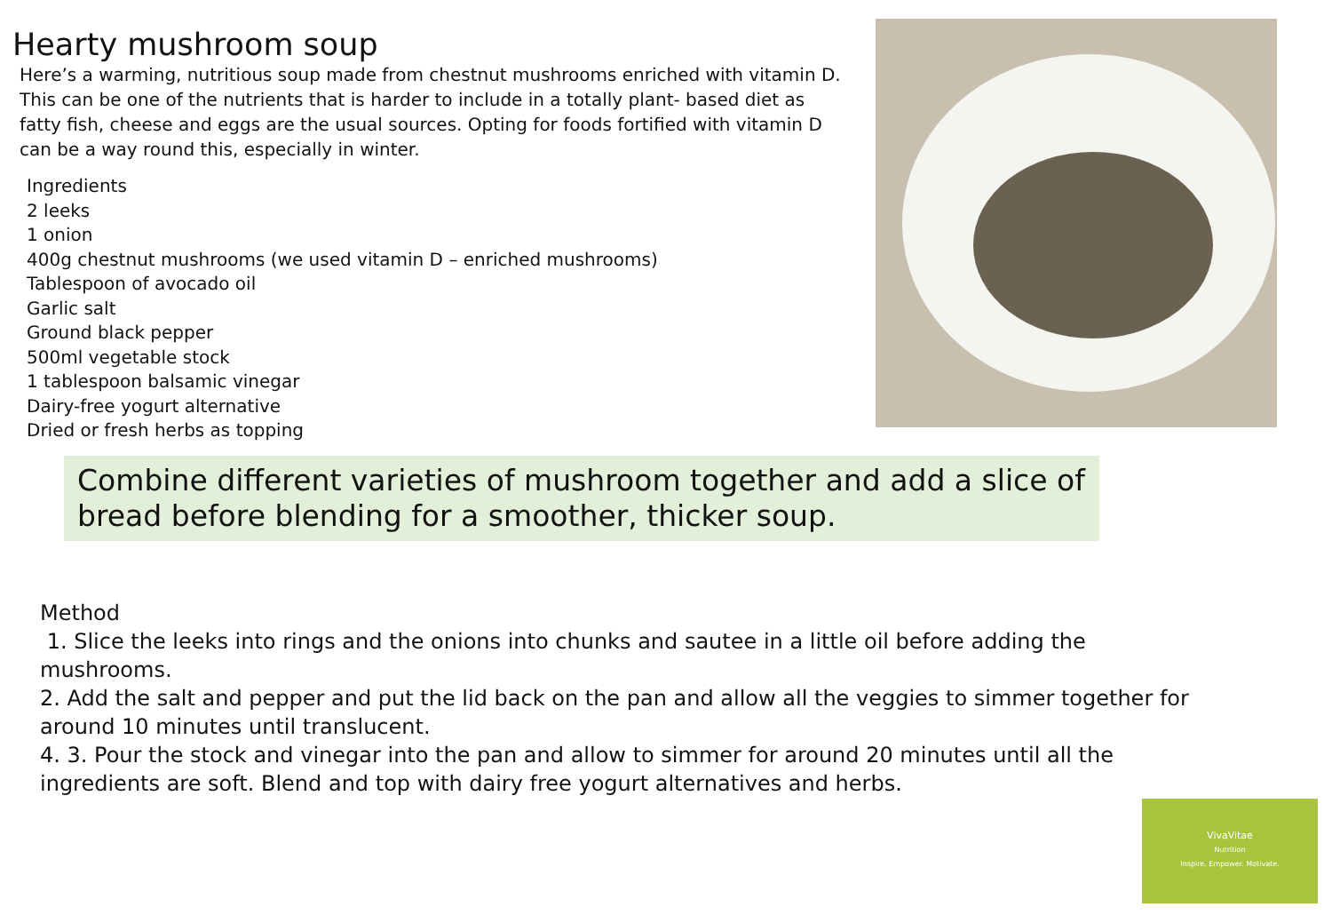Hearty mushroom soup
Here’s a warming, nutritious soup made from chestnut mushrooms enriched with vitamin D. This can be one of the nutrients that is harder to include in a totally plant- based diet as fatty fish, cheese and eggs are the usual sources. Opting for foods fortified with vitamin D can be a way round this, especially in winter.
Ingredients
2 leeks
1 onion
400g chestnut mushrooms (we used vitamin D – enriched mushrooms)
Tablespoon of avocado oil
Garlic salt
Ground black pepper
500ml vegetable stock
1 tablespoon balsamic vinegar
Dairy-free yogurt alternative
Dried or fresh herbs as topping
Combine different varieties of mushroom together and add a slice of bread before blending for a smoother, thicker soup.
Method
1. Slice the leeks into rings and the onions into chunks and sautee in a little oil before adding the mushrooms.
2. Add the salt and pepper and put the lid back on the pan and allow all the veggies to simmer together for around 10 minutes until translucent.
4. 3. Pour the stock and vinegar into the pan and allow to simmer for around 20 minutes until all the ingredients are soft. Blend and top with dairy free yogurt alternatives and herbs.
VivaVitae
Nutrition
Inspire. Empower. Motivate.